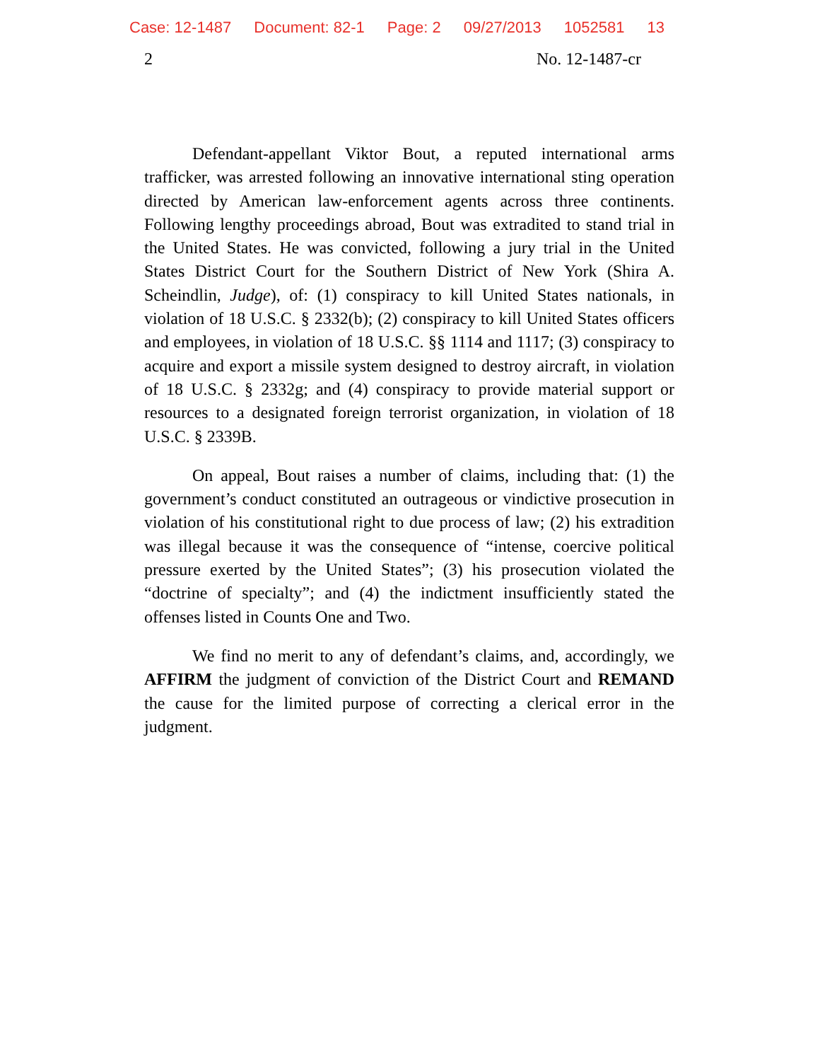Case: 12-1487 Document: 82-1 Page: 2 09/27/2013 1052581 13
2 No. 12-1487-cr
Defendant-appellant Viktor Bout, a reputed international arms trafficker, was arrested following an innovative international sting operation directed by American law-enforcement agents across three continents. Following lengthy proceedings abroad, Bout was extradited to stand trial in the United States. He was convicted, following a jury trial in the United States District Court for the Southern District of New York (Shira A. Scheindlin, Judge), of: (1) conspiracy to kill United States nationals, in violation of 18 U.S.C. § 2332(b); (2) conspiracy to kill United States officers and employees, in violation of 18 U.S.C. §§ 1114 and 1117; (3) conspiracy to acquire and export a missile system designed to destroy aircraft, in violation of 18 U.S.C. § 2332g; and (4) conspiracy to provide material support or resources to a designated foreign terrorist organization, in violation of 18 U.S.C. § 2339B.
On appeal, Bout raises a number of claims, including that: (1) the government’s conduct constituted an outrageous or vindictive prosecution in violation of his constitutional right to due process of law; (2) his extradition was illegal because it was the consequence of “intense, coercive political pressure exerted by the United States”; (3) his prosecution violated the “doctrine of specialty”; and (4) the indictment insufficiently stated the offenses listed in Counts One and Two.
We find no merit to any of defendant’s claims, and, accordingly, we AFFIRM the judgment of conviction of the District Court and REMAND the cause for the limited purpose of correcting a clerical error in the judgment.